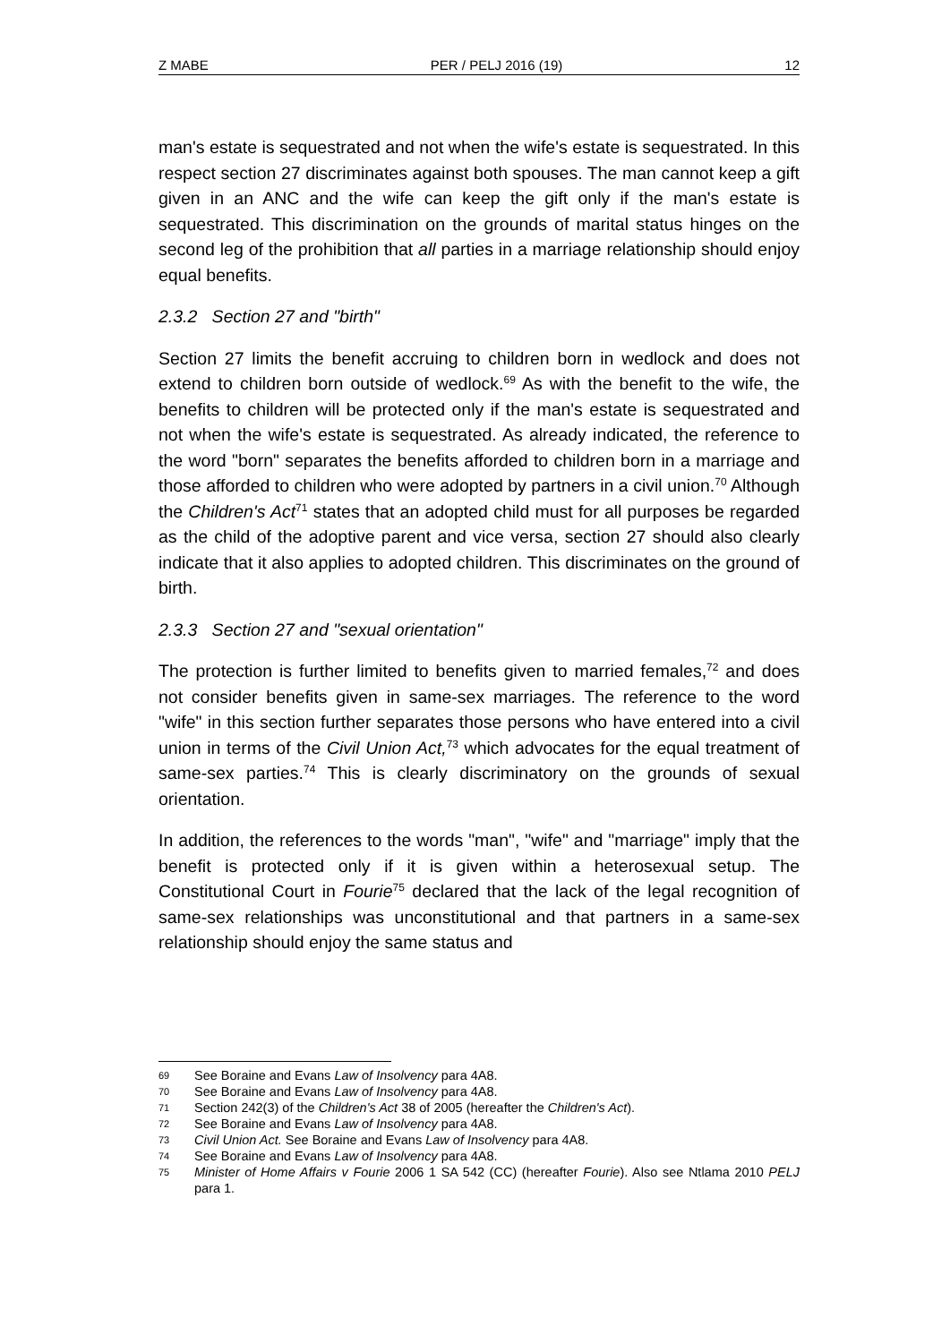Z MABE PER / PELJ 2016 (19) 12
man's estate is sequestrated and not when the wife's estate is sequestrated. In this respect section 27 discriminates against both spouses. The man cannot keep a gift given in an ANC and the wife can keep the gift only if the man's estate is sequestrated. This discrimination on the grounds of marital status hinges on the second leg of the prohibition that all parties in a marriage relationship should enjoy equal benefits.
2.3.2 Section 27 and "birth"
Section 27 limits the benefit accruing to children born in wedlock and does not extend to children born outside of wedlock.<sup>69</sup> As with the benefit to the wife, the benefits to children will be protected only if the man's estate is sequestrated and not when the wife's estate is sequestrated. As already indicated, the reference to the word "born" separates the benefits afforded to children born in a marriage and those afforded to children who were adopted by partners in a civil union.<sup>70</sup> Although the Children's Act<sup>71</sup> states that an adopted child must for all purposes be regarded as the child of the adoptive parent and vice versa, section 27 should also clearly indicate that it also applies to adopted children. This discriminates on the ground of birth.
2.3.3 Section 27 and "sexual orientation"
The protection is further limited to benefits given to married females,<sup>72</sup> and does not consider benefits given in same-sex marriages. The reference to the word "wife" in this section further separates those persons who have entered into a civil union in terms of the Civil Union Act,<sup>73</sup> which advocates for the equal treatment of same-sex parties.<sup>74</sup> This is clearly discriminatory on the grounds of sexual orientation.
In addition, the references to the words "man", "wife" and "marriage" imply that the benefit is protected only if it is given within a heterosexual setup. The Constitutional Court in Fourie<sup>75</sup> declared that the lack of the legal recognition of same-sex relationships was unconstitutional and that partners in a same-sex relationship should enjoy the same status and
69 See Boraine and Evans Law of Insolvency para 4A8.
70 See Boraine and Evans Law of Insolvency para 4A8.
71 Section 242(3) of the Children's Act 38 of 2005 (hereafter the Children's Act).
72 See Boraine and Evans Law of Insolvency para 4A8.
73 Civil Union Act. See Boraine and Evans Law of Insolvency para 4A8.
74 See Boraine and Evans Law of Insolvency para 4A8.
75 Minister of Home Affairs v Fourie 2006 1 SA 542 (CC) (hereafter Fourie). Also see Ntlama 2010 PELJ para 1.